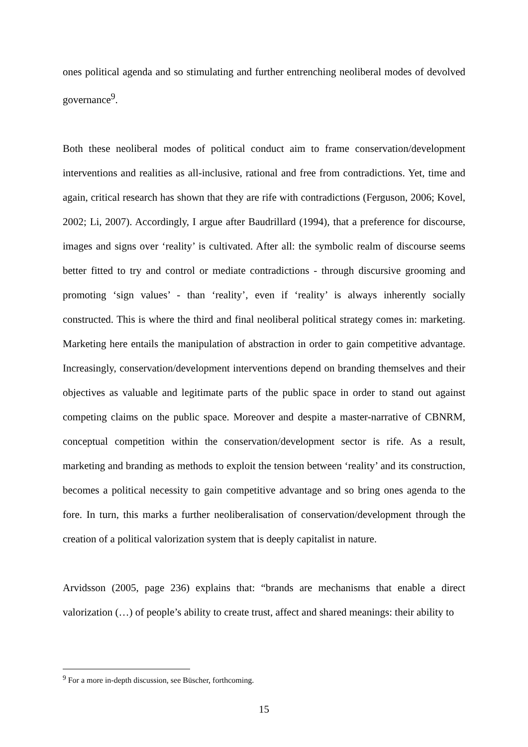ones political agenda and so stimulating and further entrenching neoliberal modes of devolved governance<sup>9</sup>.
Both these neoliberal modes of political conduct aim to frame conservation/development interventions and realities as all-inclusive, rational and free from contradictions. Yet, time and again, critical research has shown that they are rife with contradictions (Ferguson, 2006; Kovel, 2002; Li, 2007). Accordingly, I argue after Baudrillard (1994), that a preference for discourse, images and signs over ‘reality’ is cultivated. After all: the symbolic realm of discourse seems better fitted to try and control or mediate contradictions - through discursive grooming and promoting ‘sign values’ - than ‘reality’, even if ‘reality’ is always inherently socially constructed. This is where the third and final neoliberal political strategy comes in: marketing. Marketing here entails the manipulation of abstraction in order to gain competitive advantage. Increasingly, conservation/development interventions depend on branding themselves and their objectives as valuable and legitimate parts of the public space in order to stand out against competing claims on the public space. Moreover and despite a master-narrative of CBNRM, conceptual competition within the conservation/development sector is rife. As a result, marketing and branding as methods to exploit the tension between ‘reality’ and its construction, becomes a political necessity to gain competitive advantage and so bring ones agenda to the fore. In turn, this marks a further neoliberalisation of conservation/development through the creation of a political valorization system that is deeply capitalist in nature.
Arvidsson (2005, page 236) explains that: “brands are mechanisms that enable a direct valorization (…) of people’s ability to create trust, affect and shared meanings: their ability to
<sup>9</sup> For a more in-depth discussion, see Büscher, forthcoming.
15